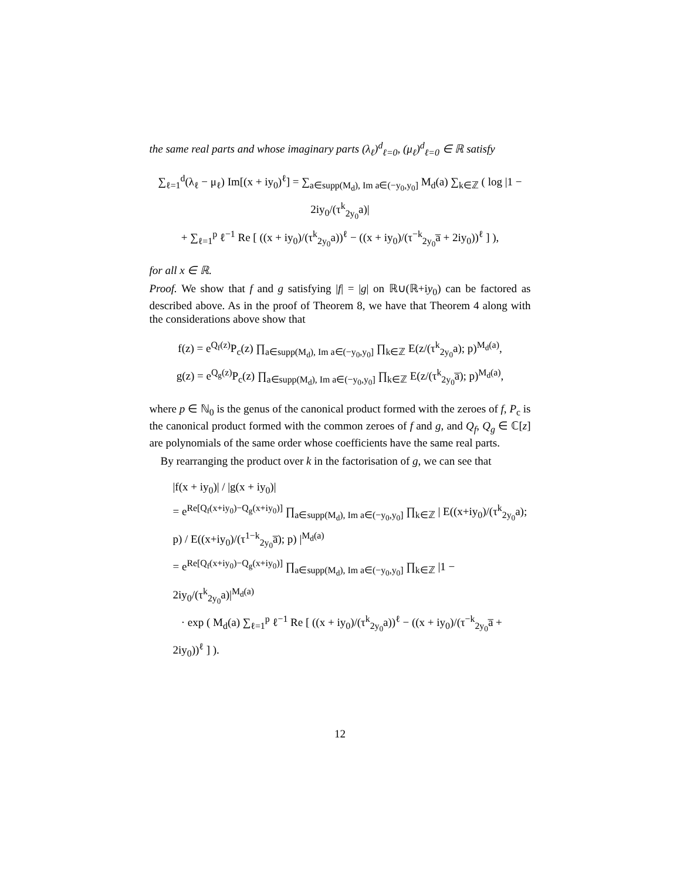the same real parts and whose imaginary parts (λ<sub>ℓ</sub>)<sup>d</sup><sub>ℓ=0</sub>, (μ<sub>ℓ</sub>)<sup>d</sup><sub>ℓ=0</sub> ∈ ℝ satisfy
∑<sub>ℓ=1</sub><sup>d</sup>(λ<sub>ℓ</sub> − μ<sub>ℓ</sub>) Im[(x + iy<sub>0</sub>)<sup>ℓ</sup>] = ∑<sub>a∈supp(M<sub>d</sub>), Im a∈(−y<sub>0</sub>,y<sub>0</sub>]</sub> M<sub>d</sub>(a) ∑<sub>k∈ℤ</sub> ( log |1 − 2iy<sub>0</sub>/(τ<sup>k</sup><sub>2y<sub>0</sub></sub>a)|
+ ∑<sub>ℓ=1</sub><sup>p</sup> ℓ<sup>−1</sup> Re [ ((x + iy<sub>0</sub>)/(τ<sup>k</sup><sub>2y<sub>0</sub></sub>a))<sup>ℓ</sup> − ((x + iy<sub>0</sub>)/(τ<sup>−k</sup><sub>2y<sub>0</sub></sub>a̅ + 2iy<sub>0</sub>))<sup>ℓ</sup> ] ),
for all x ∈ ℝ.
Proof. We show that f and g satisfying |f| = |g| on ℝ∪(ℝ+iy<sub>0</sub>) can be factored as described above. As in the proof of Theorem 8, we have that Theorem 4 along with the considerations above show that
f(z) = e<sup>Q<sub>f</sub>(z)</sup>P<sub>c</sub>(z) ∏<sub>a∈supp(M<sub>d</sub>), Im a∈(−y<sub>0</sub>,y<sub>0</sub>]</sub> ∏<sub>k∈ℤ</sub> E(z/(τ<sup>k</sup><sub>2y<sub>0</sub></sub>a); p)<sup>M<sub>d</sub>(a)</sup>,
g(z) = e<sup>Q<sub>g</sub>(z)</sup>P<sub>c</sub>(z) ∏<sub>a∈supp(M<sub>d</sub>), Im a∈(−y<sub>0</sub>,y<sub>0</sub>]</sub> ∏<sub>k∈ℤ</sub> E(z/(τ<sup>k</sup><sub>2y<sub>0</sub></sub>a̅); p)<sup>M<sub>d</sub>(a)</sup>,
where p ∈ ℕ<sub>0</sub> is the genus of the canonical product formed with the zeroes of f, P<sub>c</sub> is the canonical product formed with the common zeroes of f and g, and Q<sub>f</sub>, Q<sub>g</sub> ∈ ℂ[z] are polynomials of the same order whose coefficients have the same real parts.
By rearranging the product over k in the factorisation of g, we can see that
|f(x + iy<sub>0</sub>)| / |g(x + iy<sub>0</sub>)|
= e<sup>Re[Q<sub>f</sub>(x+iy<sub>0</sub>)−Q<sub>g</sub>(x+iy<sub>0</sub>)]</sup> ∏<sub>a∈supp(M<sub>d</sub>), Im a∈(−y<sub>0</sub>,y<sub>0</sub>]</sub> ∏<sub>k∈ℤ</sub> | E((x+iy<sub>0</sub>)/(τ<sup>k</sup><sub>2y<sub>0</sub></sub>a); p) / E((x+iy<sub>0</sub>)/(τ<sup>1−k</sup><sub>2y<sub>0</sub></sub>a̅); p) |<sup>M<sub>d</sub>(a)</sup>
= e<sup>Re[Q<sub>f</sub>(x+iy<sub>0</sub>)−Q<sub>g</sub>(x+iy<sub>0</sub>)]</sup> ∏<sub>a∈supp(M<sub>d</sub>), Im a∈(−y<sub>0</sub>,y<sub>0</sub>]</sub> ∏<sub>k∈ℤ</sub> |1 − 2iy<sub>0</sub>/(τ<sup>k</sup><sub>2y<sub>0</sub></sub>a)|<sup>M<sub>d</sub>(a)</sup>
· exp ( M<sub>d</sub>(a) ∑<sub>ℓ=1</sub><sup>p</sup> ℓ<sup>−1</sup> Re [ ((x + iy<sub>0</sub>)/(τ<sup>k</sup><sub>2y<sub>0</sub></sub>a))<sup>ℓ</sup> − ((x + iy<sub>0</sub>)/(τ<sup>−k</sup><sub>2y<sub>0</sub></sub>a̅ + 2iy<sub>0</sub>))<sup>ℓ</sup> ] ).
12